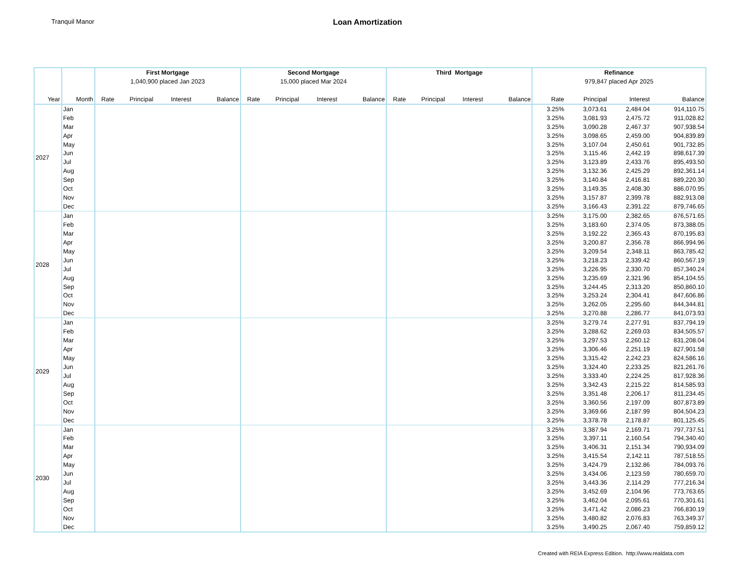Tranquil Manor
Loan Amortization
| | | First Mortgage | | | | Second Mortgage | | | | Third Mortgage | | | | Refinance | | | |
| | | 1,040,900 placed Jan 2023 | | | | 15,000 placed Mar 2024 | | | | | | | | 979,847 placed Apr 2025 | | | |
| Year | Month | Rate | Principal | Interest | Balance | Rate | Principal | Interest | Balance | Rate | Principal | Interest | Balance | Rate | Principal | Interest | Balance |
| 2027 | Jan | | | | | | | | | | | | | 3.25% | 3,073.61 | 2,484.04 | 914,110.75 |
| | Feb | | | | | | | | | | | | | 3.25% | 3,081.93 | 2,475.72 | 911,028.82 |
| | Mar | | | | | | | | | | | | | 3.25% | 3,090.28 | 2,467.37 | 907,938.54 |
| | Apr | | | | | | | | | | | | | 3.25% | 3,098.65 | 2,459.00 | 904,839.89 |
| | May | | | | | | | | | | | | | 3.25% | 3,107.04 | 2,450.61 | 901,732.85 |
| | Jun | | | | | | | | | | | | | 3.25% | 3,115.46 | 2,442.19 | 898,617.39 |
| | Jul | | | | | | | | | | | | | 3.25% | 3,123.89 | 2,433.76 | 895,493.50 |
| | Aug | | | | | | | | | | | | | 3.25% | 3,132.36 | 2,425.29 | 892,361.14 |
| | Sep | | | | | | | | | | | | | 3.25% | 3,140.84 | 2,416.81 | 889,220.30 |
| | Oct | | | | | | | | | | | | | 3.25% | 3,149.35 | 2,408.30 | 886,070.95 |
| | Nov | | | | | | | | | | | | | 3.25% | 3,157.87 | 2,399.78 | 882,913.08 |
| | Dec | | | | | | | | | | | | | 3.25% | 3,166.43 | 2,391.22 | 879,746.65 |
| 2028 | Jan | | | | | | | | | | | | | 3.25% | 3,175.00 | 2,382.65 | 876,571.65 |
| | Feb | | | | | | | | | | | | | 3.25% | 3,183.60 | 2,374.05 | 873,388.05 |
| | Mar | | | | | | | | | | | | | 3.25% | 3,192.22 | 2,365.43 | 870,195.83 |
| | Apr | | | | | | | | | | | | | 3.25% | 3,200.87 | 2,356.78 | 866,994.96 |
| | May | | | | | | | | | | | | | 3.25% | 3,209.54 | 2,348.11 | 863,785.42 |
| | Jun | | | | | | | | | | | | | 3.25% | 3,218.23 | 2,339.42 | 860,567.19 |
| | Jul | | | | | | | | | | | | | 3.25% | 3,226.95 | 2,330.70 | 857,340.24 |
| | Aug | | | | | | | | | | | | | 3.25% | 3,235.69 | 2,321.96 | 854,104.55 |
| | Sep | | | | | | | | | | | | | 3.25% | 3,244.45 | 2,313.20 | 850,860.10 |
| | Oct | | | | | | | | | | | | | 3.25% | 3,253.24 | 2,304.41 | 847,606.86 |
| | Nov | | | | | | | | | | | | | 3.25% | 3,262.05 | 2,295.60 | 844,344.81 |
| | Dec | | | | | | | | | | | | | 3.25% | 3,270.88 | 2,286.77 | 841,073.93 |
| 2029 | Jan | | | | | | | | | | | | | 3.25% | 3,279.74 | 2,277.91 | 837,794.19 |
| | Feb | | | | | | | | | | | | | 3.25% | 3,288.62 | 2,269.03 | 834,505.57 |
| | Mar | | | | | | | | | | | | | 3.25% | 3,297.53 | 2,260.12 | 831,208.04 |
| | Apr | | | | | | | | | | | | | 3.25% | 3,306.46 | 2,251.19 | 827,901.58 |
| | May | | | | | | | | | | | | | 3.25% | 3,315.42 | 2,242.23 | 824,586.16 |
| | Jun | | | | | | | | | | | | | 3.25% | 3,324.40 | 2,233.25 | 821,261.76 |
| | Jul | | | | | | | | | | | | | 3.25% | 3,333.40 | 2,224.25 | 817,928.36 |
| | Aug | | | | | | | | | | | | | 3.25% | 3,342.43 | 2,215.22 | 814,585.93 |
| | Sep | | | | | | | | | | | | | 3.25% | 3,351.48 | 2,206.17 | 811,234.45 |
| | Oct | | | | | | | | | | | | | 3.25% | 3,360.56 | 2,197.09 | 807,873.89 |
| | Nov | | | | | | | | | | | | | 3.25% | 3,369.66 | 2,187.99 | 804,504.23 |
| | Dec | | | | | | | | | | | | | 3.25% | 3,378.78 | 2,178.87 | 801,125.45 |
| 2030 | Jan | | | | | | | | | | | | | 3.25% | 3,387.94 | 2,169.71 | 797,737.51 |
| | Feb | | | | | | | | | | | | | 3.25% | 3,397.11 | 2,160.54 | 794,340.40 |
| | Mar | | | | | | | | | | | | | 3.25% | 3,406.31 | 2,151.34 | 790,934.09 |
| | Apr | | | | | | | | | | | | | 3.25% | 3,415.54 | 2,142.11 | 787,518.55 |
| | May | | | | | | | | | | | | | 3.25% | 3,424.79 | 2,132.86 | 784,093.76 |
| | Jun | | | | | | | | | | | | | 3.25% | 3,434.06 | 2,123.59 | 780,659.70 |
| | Jul | | | | | | | | | | | | | 3.25% | 3,443.36 | 2,114.29 | 777,216.34 |
| | Aug | | | | | | | | | | | | | 3.25% | 3,452.69 | 2,104.96 | 773,763.65 |
| | Sep | | | | | | | | | | | | | 3.25% | 3,462.04 | 2,095.61 | 770,301.61 |
| | Oct | | | | | | | | | | | | | 3.25% | 3,471.42 | 2,086.23 | 766,830.19 |
| | Nov | | | | | | | | | | | | | 3.25% | 3,480.82 | 2,076.83 | 763,349.37 |
| | Dec | | | | | | | | | | | | | 3.25% | 3,490.25 | 2,067.40 | 759,859.12 |
Created with REIA Express Edition. http://www.realdata.com